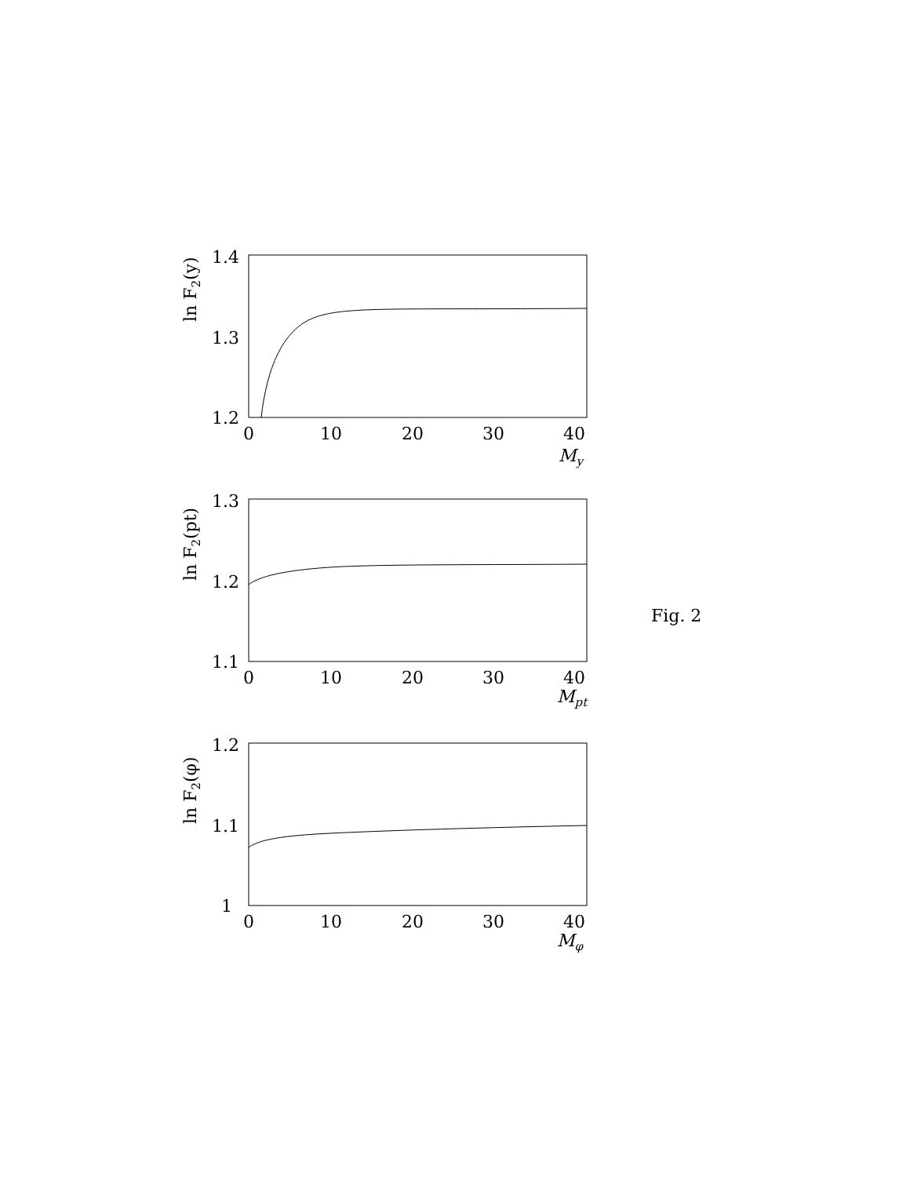1.4
1.3
1.2
0
10
20
30
40
My
ln F2(y)
1.3
1.2
1.1
0
10
20
30
40
Mpt
ln F2(pt)
1.2
1.1
1
0
10
20
30
40
Mφ
ln F2(φ)
Fig. 2